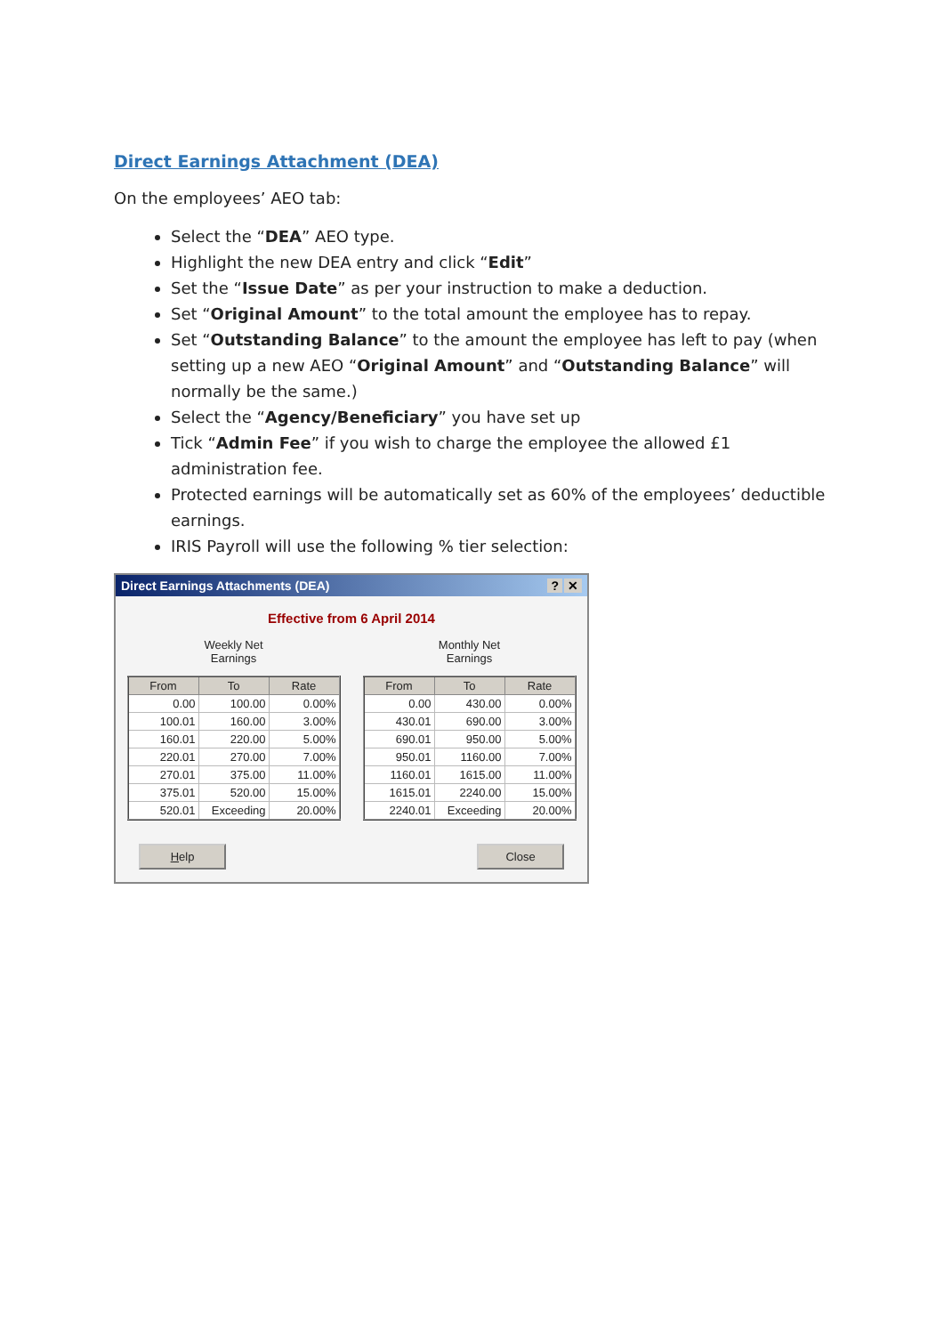Direct Earnings Attachment (DEA)
On the employees’ AEO tab:
Select the “DEA” AEO type.
Highlight the new DEA entry and click “Edit”
Set the “Issue Date” as per your instruction to make a deduction.
Set “Original Amount” to the total amount the employee has to repay.
Set “Outstanding Balance” to the amount the employee has left to pay (when setting up a new AEO “Original Amount” and “Outstanding Balance” will normally be the same.)
Select the “Agency/Beneficiary” you have set up
Tick “Admin Fee” if you wish to charge the employee the allowed £1 administration fee.
Protected earnings will be automatically set as 60% of the employees’ deductible earnings.
IRIS Payroll will use the following % tier selection:
Direct Earnings Attachments (DEA)? ✕
Effective from 6 April 2014
Weekly Net
Earnings
| From | To | Rate |
| --- | --- | --- |
| 0.00 | 100.00 | 0.00% |
| 100.01 | 160.00 | 3.00% |
| 160.01 | 220.00 | 5.00% |
| 220.01 | 270.00 | 7.00% |
| 270.01 | 375.00 | 11.00% |
| 375.01 | 520.00 | 15.00% |
| 520.01 | Exceeding | 20.00% |
Monthly Net
Earnings
| From | To | Rate |
| --- | --- | --- |
| 0.00 | 430.00 | 0.00% |
| 430.01 | 690.00 | 3.00% |
| 690.01 | 950.00 | 5.00% |
| 950.01 | 1160.00 | 7.00% |
| 1160.01 | 1615.00 | 11.00% |
| 1615.01 | 2240.00 | 15.00% |
| 2240.01 | Exceeding | 20.00% |
Help Close